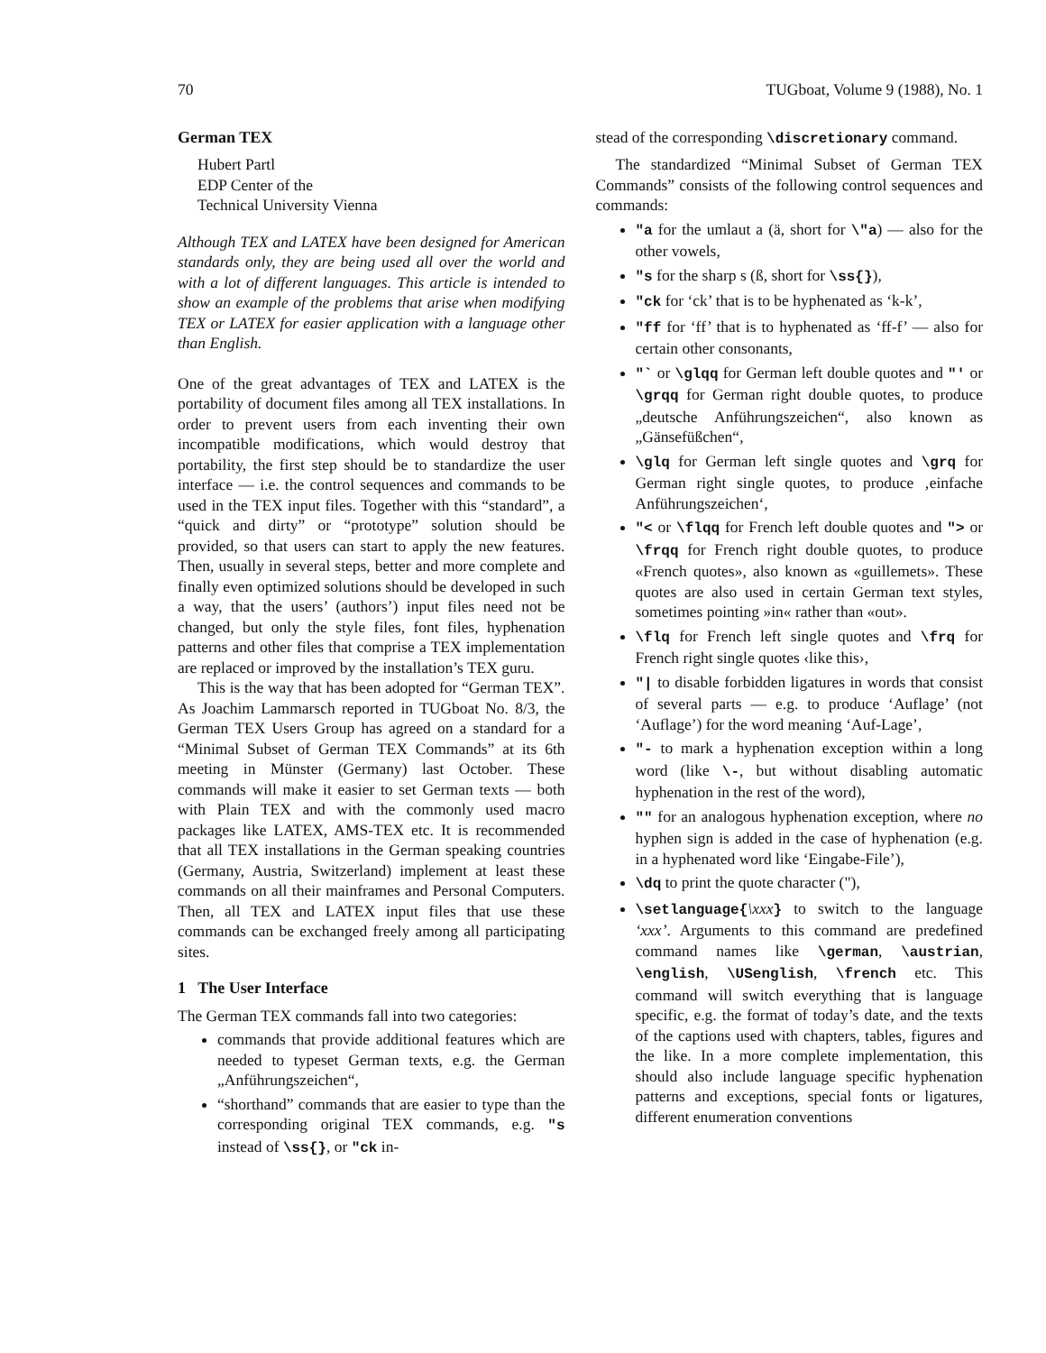70 TUGboat, Volume 9 (1988), No. 1
German TEX
Hubert Partl
EDP Center of the
Technical University Vienna
Although TEX and LATEX have been designed for American standards only, they are being used all over the world and with a lot of different languages. This article is intended to show an example of the problems that arise when modifying TEX or LATEX for easier application with a language other than English.
One of the great advantages of TEX and LATEX is the portability of document files among all TEX installations. In order to prevent users from each inventing their own incompatible modifications, which would destroy that portability, the first step should be to standardize the user interface — i.e. the control sequences and commands to be used in the TEX input files. Together with this “standard”, a “quick and dirty” or “prototype” solution should be provided, so that users can start to apply the new features. Then, usually in several steps, better and more complete and finally even optimized solutions should be developed in such a way, that the users’ (authors’) input files need not be changed, but only the style files, font files, hyphenation patterns and other files that comprise a TEX implementation are replaced or improved by the installation’s TEX guru.
This is the way that has been adopted for “German TEX”. As Joachim Lammarsch reported in TUGboat No. 8/3, the German TEX Users Group has agreed on a standard for a “Minimal Subset of German TEX Commands” at its 6th meeting in Münster (Germany) last October. These commands will make it easier to set German texts — both with Plain TEX and with the commonly used macro packages like LATEX, AMS-TEX etc. It is recommended that all TEX installations in the German speaking countries (Germany, Austria, Switzerland) implement at least these commands on all their mainframes and Personal Computers. Then, all TEX and LATEX input files that use these commands can be exchanged freely among all participating sites.
1 The User Interface
The German TEX commands fall into two categories:
commands that provide additional features which are needed to typeset German texts, e.g. the German „Anführungszeichen“,
“shorthand” commands that are easier to type than the corresponding original TEX commands, e.g. "s instead of \ss{}, or "ck in-
stead of the corresponding \discretionary command.
The standardized “Minimal Subset of German TEX Commands” consists of the following control sequences and commands:
"a for the umlaut a (ä, short for \"a) — also for the other vowels,
"s for the sharp s (ß, short for \ss{}),
"ck for ‘ck’ that is to be hyphenated as ‘k-k’,
"ff for ‘ff’ that is to hyphenated as ‘ff-f’ — also for certain other consonants,
"` or \glqq for German left double quotes and "' or \grqq for German right double quotes, to produce „deutsche Anführungszeichen“, also known as „Gänsefüßchen“,
\glq for German left single quotes and \grq for German right single quotes, to produce ‚einfache Anführungszeichen‘,
"< or \flqq for French left double quotes and "> or \frqq for French right double quotes, to produce «French quotes», also known as «guillemets». These quotes are also used in certain German text styles, sometimes pointing »in« rather than «out».
\flq for French left single quotes and \frq for French right single quotes ‹like this›,
"| to disable forbidden ligatures in words that consist of several parts — e.g. to produce ‘Auflage’ (not ‘Auflage’) for the word meaning ‘Auf-Lage’,
"- to mark a hyphenation exception within a long word (like \-, but without disabling automatic hyphenation in the rest of the word),
"" for an analogous hyphenation exception, where no hyphen sign is added in the case of hyphenation (e.g. in a hyphenated word like ‘Eingabe-File’),
\dq to print the quote character ("),
\setlanguage{\xxx} to switch to the language ‘xxx’. Arguments to this command are predefined command names like \german, \austrian, \english, \USenglish, \french etc. This command will switch everything that is language specific, e.g. the format of today’s date, and the texts of the captions used with chapters, tables, figures and the like. In a more complete implementation, this should also include language specific hyphenation patterns and exceptions, special fonts or ligatures, different enumeration conventions